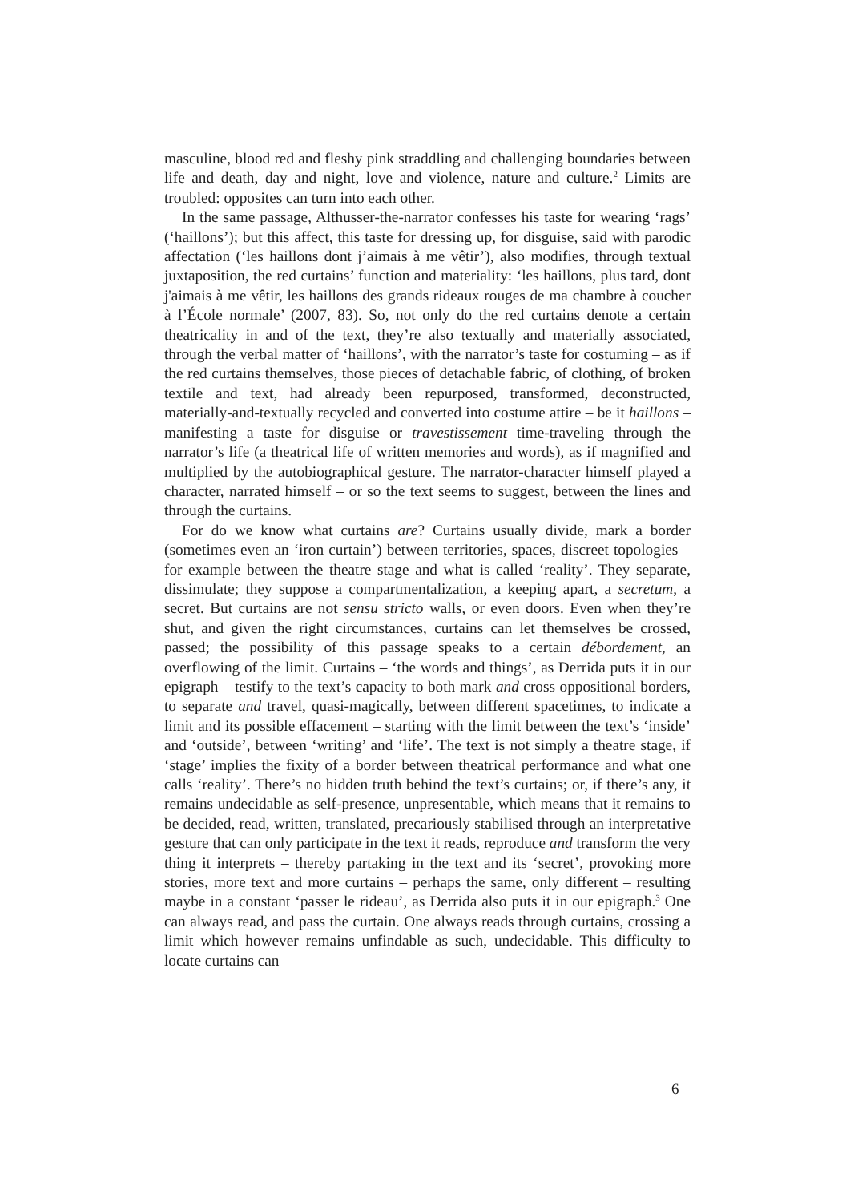masculine, blood red and fleshy pink straddling and challenging boundaries between life and death, day and night, love and violence, nature and culture.<sup>2</sup> Limits are troubled: opposites can turn into each other.
In the same passage, Althusser-the-narrator confesses his taste for wearing ‘rags’ (‘haillons’); but this affect, this taste for dressing up, for disguise, said with parodic affectation (‘les haillons dont j’aimais à me vêtir’), also modifies, through textual juxtaposition, the red curtains’ function and materiality: ‘les haillons, plus tard, dont j'aimais à me vêtir, les haillons des grands rideaux rouges de ma chambre à coucher à l’École normale’ (2007, 83). So, not only do the red curtains denote a certain theatricality in and of the text, they’re also textually and materially associated, through the verbal matter of ‘haillons’, with the narrator’s taste for costuming – as if the red curtains themselves, those pieces of detachable fabric, of clothing, of broken textile and text, had already been repurposed, transformed, deconstructed, materially-and-textually recycled and converted into costume attire – be it haillons – manifesting a taste for disguise or travestissement time-traveling through the narrator’s life (a theatrical life of written memories and words), as if magnified and multiplied by the autobiographical gesture. The narrator-character himself played a character, narrated himself – or so the text seems to suggest, between the lines and through the curtains.
For do we know what curtains are? Curtains usually divide, mark a border (sometimes even an ‘iron curtain’) between territories, spaces, discreet topologies – for example between the theatre stage and what is called ‘reality’. They separate, dissimulate; they suppose a compartmentalization, a keeping apart, a secretum, a secret. But curtains are not sensu stricto walls, or even doors. Even when they’re shut, and given the right circumstances, curtains can let themselves be crossed, passed; the possibility of this passage speaks to a certain débordement, an overflowing of the limit. Curtains – ‘the words and things’, as Derrida puts it in our epigraph – testify to the text’s capacity to both mark and cross oppositional borders, to separate and travel, quasi-magically, between different spacetimes, to indicate a limit and its possible effacement – starting with the limit between the text’s ‘inside’ and ‘outside’, between ‘writing’ and ‘life’. The text is not simply a theatre stage, if ‘stage’ implies the fixity of a border between theatrical performance and what one calls ‘reality’. There’s no hidden truth behind the text’s curtains; or, if there’s any, it remains undecidable as self-presence, unpresentable, which means that it remains to be decided, read, written, translated, precariously stabilised through an interpretative gesture that can only participate in the text it reads, reproduce and transform the very thing it interprets – thereby partaking in the text and its ‘secret’, provoking more stories, more text and more curtains – perhaps the same, only different – resulting maybe in a constant ‘passer le rideau’, as Derrida also puts it in our epigraph.<sup>3</sup> One can always read, and pass the curtain. One always reads through curtains, crossing a limit which however remains unfindable as such, undecidable. This difficulty to locate curtains can
6